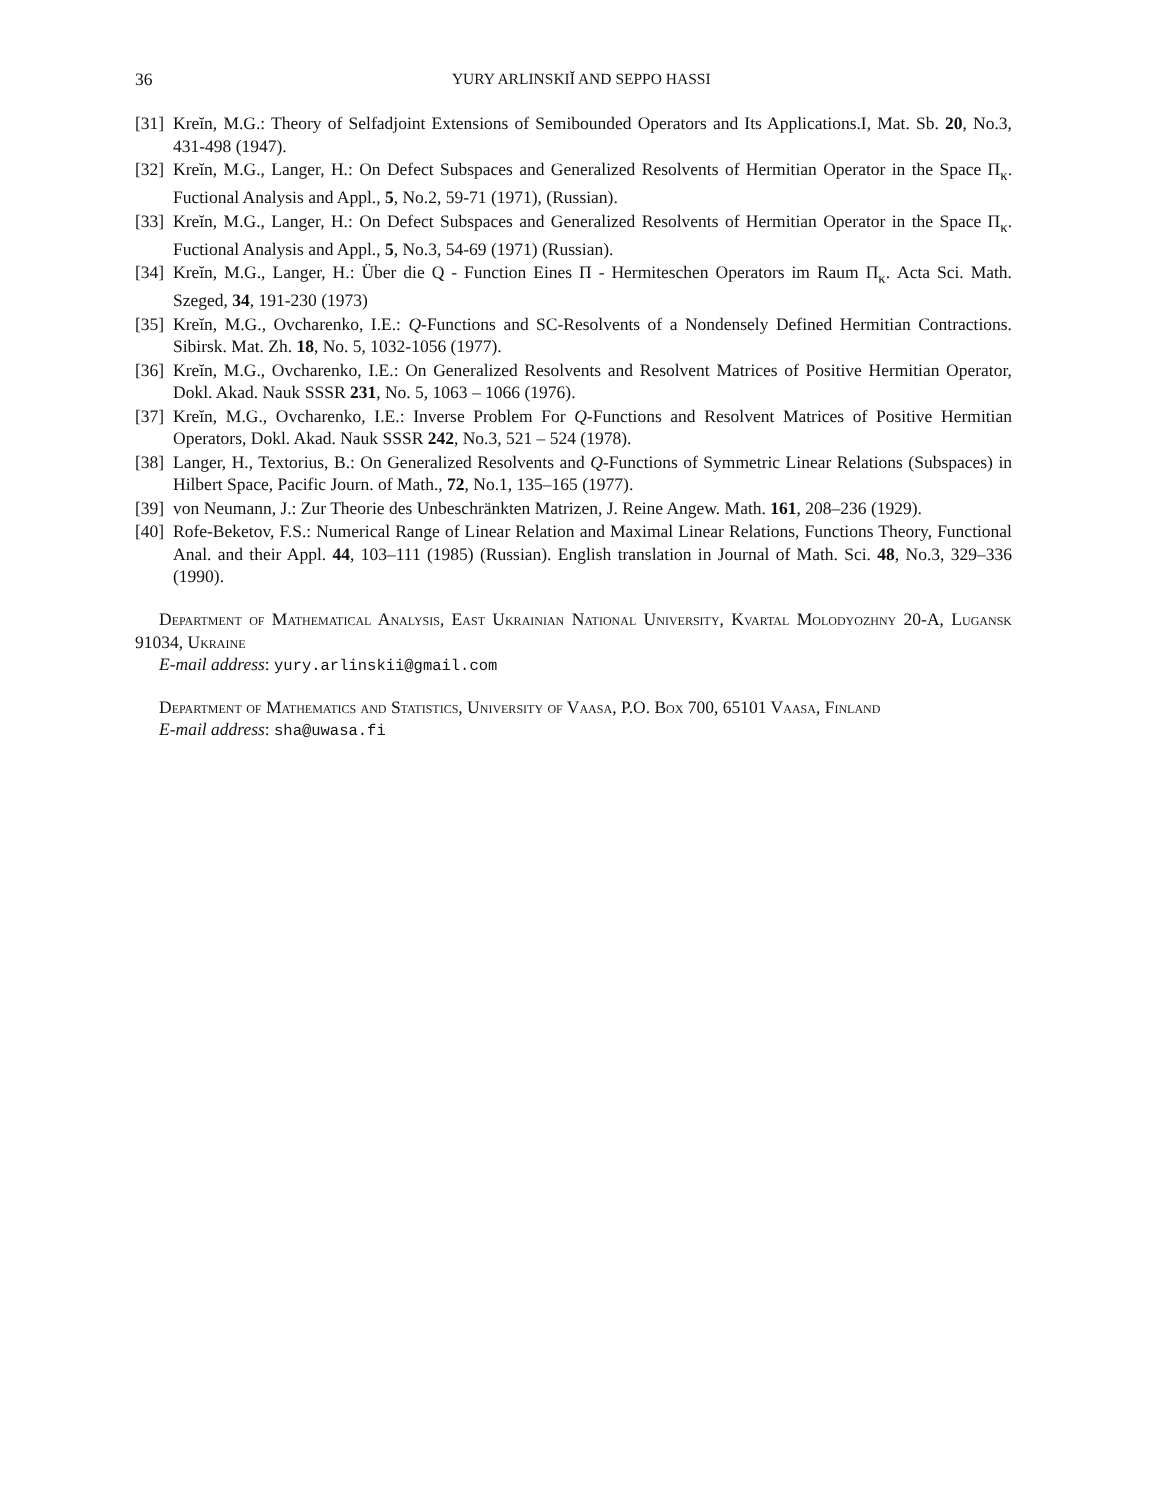36 YURY ARLINSKIĬ AND SEPPO HASSI
[31] Kreĭn, M.G.: Theory of Selfadjoint Extensions of Semibounded Operators and Its Applications.I, Mat. Sb. 20, No.3, 431-498 (1947).
[32] Kreĭn, M.G., Langer, H.: On Defect Subspaces and Generalized Resolvents of Hermitian Operator in the Space Π<sub>κ</sub>. Fuctional Analysis and Appl., 5, No.2, 59-71 (1971), (Russian).
[33] Kreĭn, M.G., Langer, H.: On Defect Subspaces and Generalized Resolvents of Hermitian Operator in the Space Π<sub>κ</sub>. Fuctional Analysis and Appl., 5, No.3, 54-69 (1971) (Russian).
[34] Kreĭn, M.G., Langer, H.: Über die Q - Function Eines Π - Hermiteschen Operators im Raum Π<sub>κ</sub>. Acta Sci. Math. Szeged, 34, 191-230 (1973)
[35] Kreĭn, M.G., Ovcharenko, I.E.: Q-Functions and SC-Resolvents of a Nondensely Defined Hermitian Contractions. Sibirsk. Mat. Zh. 18, No. 5, 1032-1056 (1977).
[36] Kreĭn, M.G., Ovcharenko, I.E.: On Generalized Resolvents and Resolvent Matrices of Positive Hermitian Operator, Dokl. Akad. Nauk SSSR 231, No. 5, 1063 – 1066 (1976).
[37] Kreĭn, M.G., Ovcharenko, I.E.: Inverse Problem For Q-Functions and Resolvent Matrices of Positive Hermitian Operators, Dokl. Akad. Nauk SSSR 242, No.3, 521 – 524 (1978).
[38] Langer, H., Textorius, B.: On Generalized Resolvents and Q-Functions of Symmetric Linear Relations (Subspaces) in Hilbert Space, Pacific Journ. of Math., 72, No.1, 135–165 (1977).
[39] von Neumann, J.: Zur Theorie des Unbeschränkten Matrizen, J. Reine Angew. Math. 161, 208–236 (1929).
[40] Rofe-Beketov, F.S.: Numerical Range of Linear Relation and Maximal Linear Relations, Functions Theory, Functional Anal. and their Appl. 44, 103–111 (1985) (Russian). English translation in Journal of Math. Sci. 48, No.3, 329–336 (1990).
Department of Mathematical Analysis, East Ukrainian National University, Kvartal Molodyozhny 20-A, Lugansk 91034, Ukraine
E-mail address: yury.arlinskii@gmail.com
Department of Mathematics and Statistics, University of Vaasa, P.O. Box 700, 65101 Vaasa, Finland
E-mail address: sha@uwasa.fi